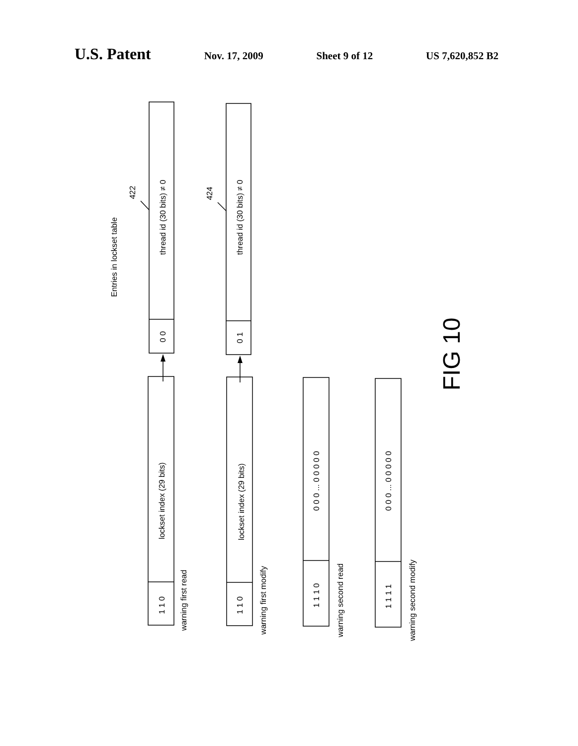U.S. Patent Nov. 17, 2009 Sheet 9 of 12 US 7,620,852 B2
Entries in lockset table
422
424
thread id (30 bits) ≠ 0
thread id (30 bits) ≠ 0
0 0
0 1
lockset index (29 bits)
lockset index (29 bits)
1 1 0
1 1 0
1 1 1 0
1 1 1 1
0 0 0 ... 0 0 0 0 0
0 0 0 ... 0 0 0 0 0
warning first read
warning first modify
warning second read
warning second modify
FIG 10